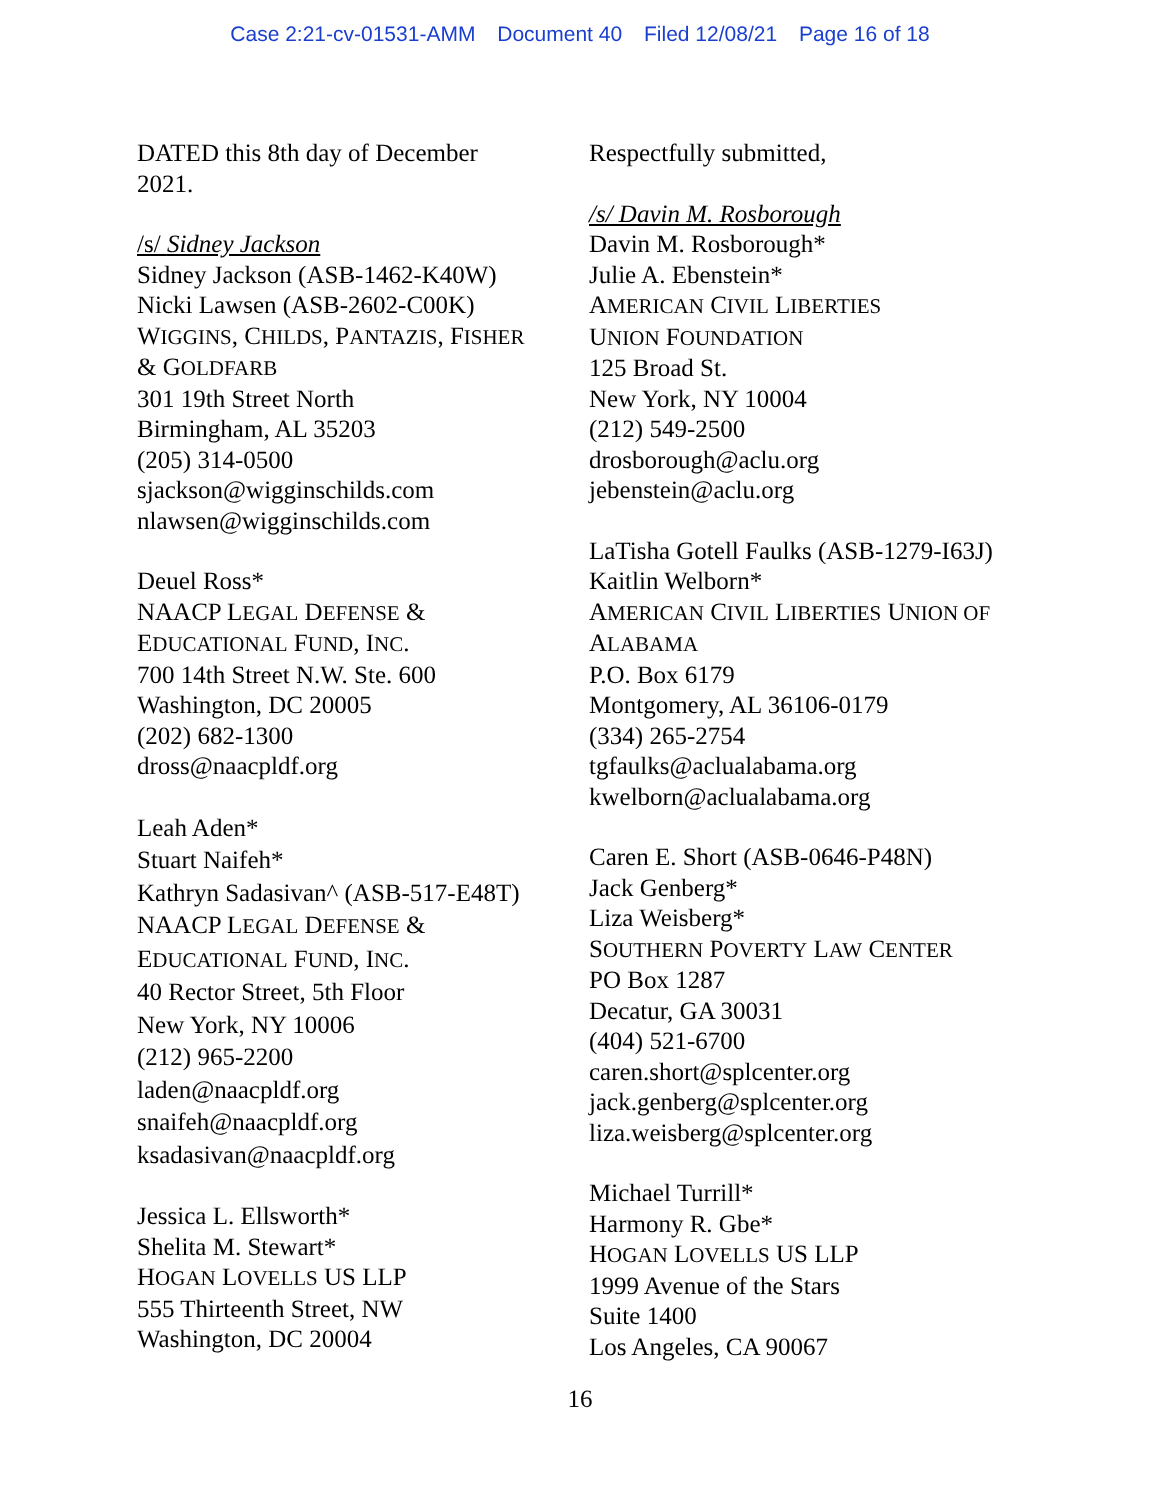Case 2:21-cv-01531-AMM Document 40 Filed 12/08/21 Page 16 of 18
DATED this 8th day of December
2021.
/s/ Sidney Jackson
Sidney Jackson (ASB-1462-K40W)
Nicki Lawsen (ASB-2602-C00K)
WIGGINS, CHILDS, PANTAZIS, FISHER
& GOLDFARB
301 19th Street North
Birmingham, AL 35203
(205) 314-0500
sjackson@wigginschilds.com
nlawsen@wigginschilds.com
Deuel Ross*
NAACP LEGAL DEFENSE &
EDUCATIONAL FUND, INC.
700 14th Street N.W. Ste. 600
Washington, DC 20005
(202) 682-1300
dross@naacpldf.org
Leah Aden*
Stuart Naifeh*
Kathryn Sadasivan^ (ASB-517-E48T)
NAACP LEGAL DEFENSE &
EDUCATIONAL FUND, INC.
40 Rector Street, 5th Floor
New York, NY 10006
(212) 965-2200
laden@naacpldf.org
snaifeh@naacpldf.org
ksadasivan@naacpldf.org
Jessica L. Ellsworth*
Shelita M. Stewart*
HOGAN LOVELLS US LLP
555 Thirteenth Street, NW
Washington, DC 20004
Respectfully submitted,
/s/ Davin M. Rosborough
Davin M. Rosborough*
Julie A. Ebenstein*
AMERICAN CIVIL LIBERTIES
UNION FOUNDATION
125 Broad St.
New York, NY 10004
(212) 549-2500
drosborough@aclu.org
jebenstein@aclu.org
LaTisha Gotell Faulks (ASB-1279-I63J)
Kaitlin Welborn*
AMERICAN CIVIL LIBERTIES UNION OF
ALABAMA
P.O. Box 6179
Montgomery, AL 36106-0179
(334) 265-2754
tgfaulks@aclualabama.org
kwelborn@aclualabama.org
Caren E. Short (ASB-0646-P48N)
Jack Genberg*
Liza Weisberg*
SOUTHERN POVERTY LAW CENTER
PO Box 1287
Decatur, GA 30031
(404) 521-6700
caren.short@splcenter.org
jack.genberg@splcenter.org
liza.weisberg@splcenter.org
Michael Turrill*
Harmony R. Gbe*
HOGAN LOVELLS US LLP
1999 Avenue of the Stars
Suite 1400
Los Angeles, CA 90067
16